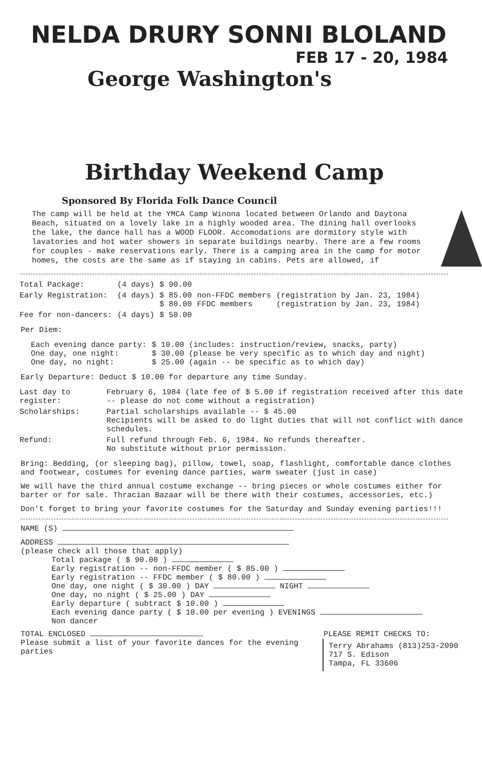NELDA DRURY SONNI BLOLAND
FEB 17 - 20, 1984
George Washington's
Birthday Weekend Camp
Sponsored By Florida Folk Dance Council
The camp will be held at the YMCA Camp Winona located between Orlando and Daytona Beach, situated on a lovely lake in a highly wooded area. The dining hall overlooks the lake, the dance hall has a WOOD FLOOR. Accomodations are dormitory style with lavatories and hot water showers in separate buildings nearby. There are a few rooms for couples - make reservations early. There is a camping area in the camp for motor homes, the costs are the same as if staying in cabins. Pets are allowed, if
| Total Package: | (4 days) | $ 90.00 | | |
| Early Registration: | (4 days) | $ 85.00 $ 80.00 | non-FFDC members FFDC members | (registration by Jan. 23, 1984) (registration by Jan. 23, 1984) |
| Fee for non-dancers: | (4 days) | $ 50.00 | | |
Per Diem:
| Each evening dance party: One day, one night: One day, no night: | $ 10.00 (includes: instruction/review, snacks, party) $ 30.00 (please be very specific as to which day and night) $ 25.00 (again -- be specific as to which day) |
Early Departure: Deduct $ 10.00 for departure any time Sunday.
| Last day to register: | February 6, 1984 (late fee of $ 5.00 if registration received after this date -- please do not come without a registration) |
| Scholarships: | Partial scholarships available -- $ 45.00 Recipients will be asked to do light duties that will not conflict with dance schedules. |
| Refund: | Full refund through Feb. 6, 1984. No refunds thereafter. No substitute without prior permission. |
Bring: Bedding, (or sleeping bag), pillow, towel, soap, flashlight, comfortable dance clothes and footwear, costumes for evening dance parties, warm sweater (just in case)
We will have the third annual costume exchange -- bring pieces or whole costumes either for barter or for sale. Thracian Bazaar will be there with their costumes, accessories, etc.)
Don't forget to bring your favorite costumes for the Saturday and Sunday evening parties!!!
NAME (S)
ADDRESS
(please check all those that apply)
Total package ( $ 90.00 )
Early registration -- non-FFDC member ( $ 85.00 )
Early registration -- FFDC member ( $ 80.00 )
One day, one night ( $ 30.00 ) DAY NIGHT
One day, no night ( $ 25.00 ) DAY
Early departure ( subtract $ 10.00 )
Each evening dance party ( $ 10.00 per evening ) EVENINGS
Non dancer
TOTAL ENCLOSED
Please submit a list of your favorite dances for the evening parties
PLEASE REMIT CHECKS TO:
Terry Abrahams (813)253-2090
717 S. Edison
Tampa, FL 33606